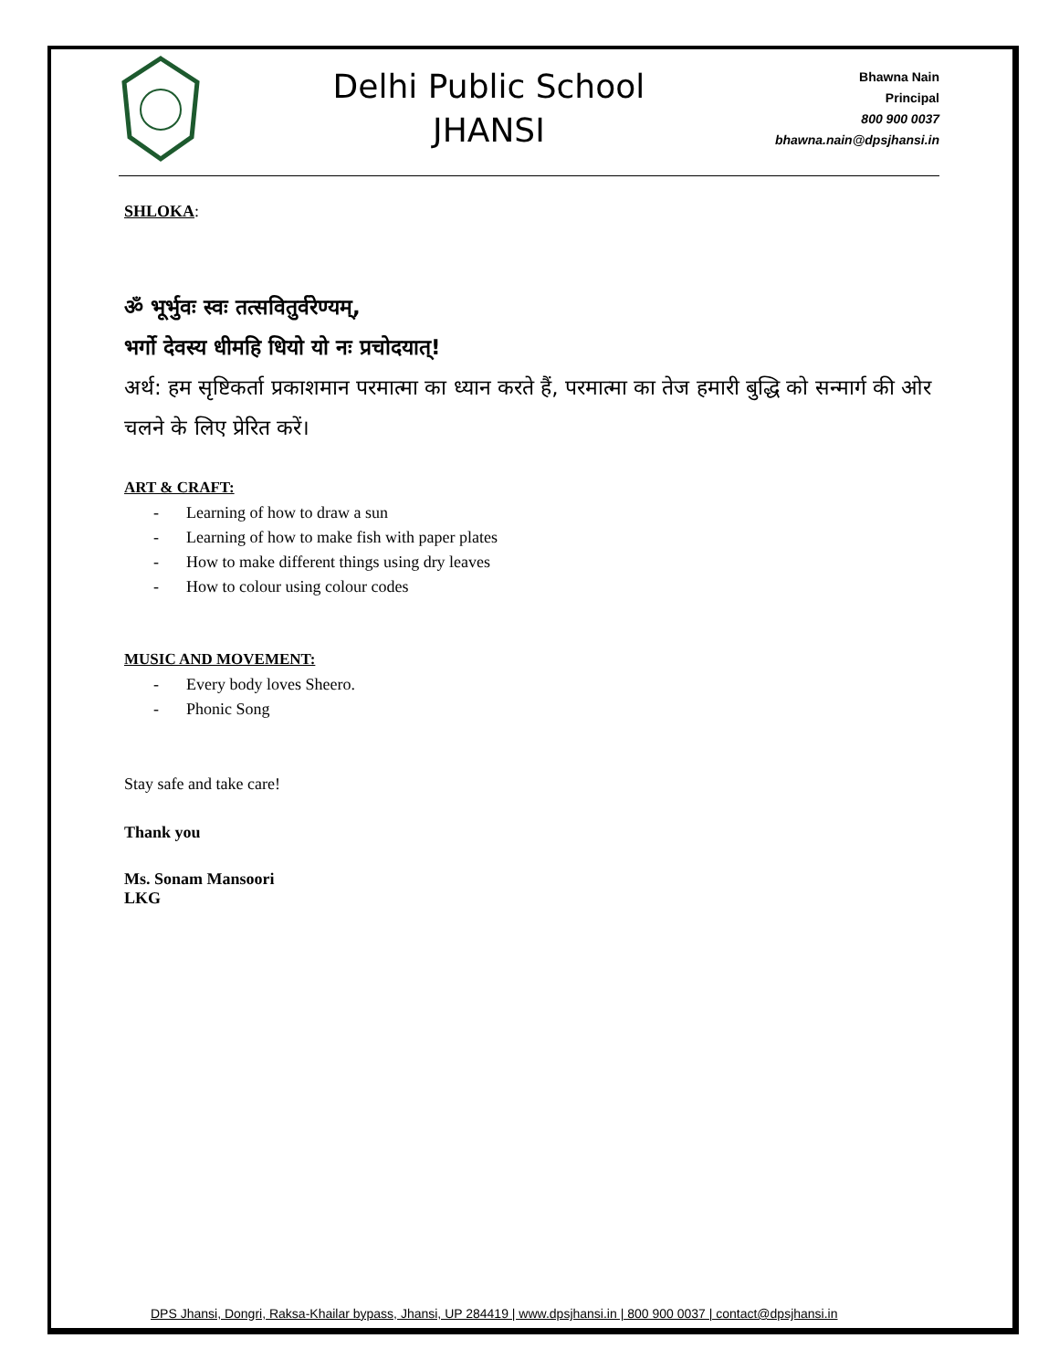Delhi Public School
JHANSI
Bhawna Nain
Principal
800 900 0037
bhawna.nain@dpsjhansi.in
SHLOKA:
ॐ भूर्भुवः स्वः तत्सवितुर्वरेण्यम्,
भर्गो देवस्य धीमहि धियो यो नः प्रचोदयात्!
अर्थ: हम सृष्टिकर्ता प्रकाशमान परमात्मा का ध्यान करते हैं, परमात्मा का तेज हमारी बुद्धि को सन्मार्ग की ओर चलने के लिए प्रेरित करें।
ART & CRAFT:
- Learning of how to draw a sun
- Learning of how to make fish with paper plates
- How to make different things using dry leaves
- How to colour using colour codes
MUSIC AND MOVEMENT:
- Every body loves Sheero.
- Phonic Song
Stay safe and take care!
Thank you
Ms. Sonam Mansoori
LKG
DPS Jhansi, Dongri, Raksa-Khailar bypass, Jhansi, UP 284419 | www.dpsjhansi.in | 800 900 0037 | contact@dpsjhansi.in